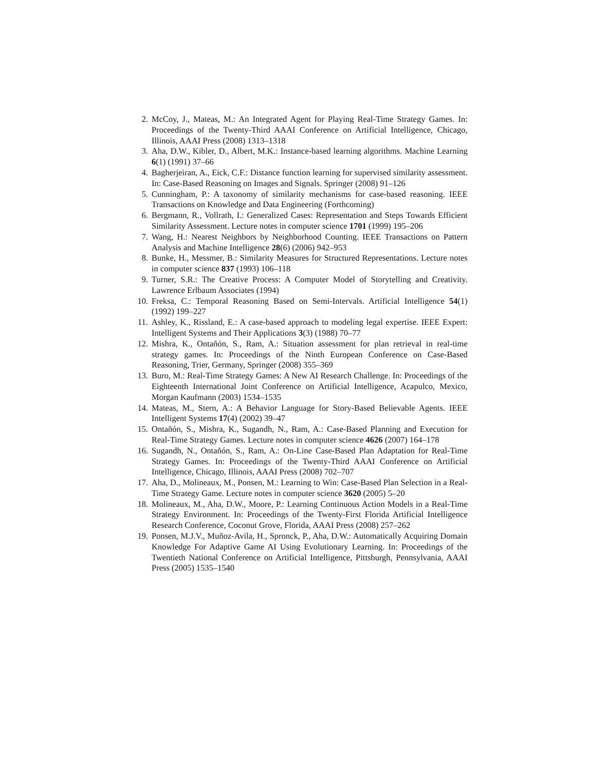2. McCoy, J., Mateas, M.: An Integrated Agent for Playing Real-Time Strategy Games. In: Proceedings of the Twenty-Third AAAI Conference on Artificial Intelligence, Chicago, Illinois, AAAI Press (2008) 1313–1318
3. Aha, D.W., Kibler, D., Albert, M.K.: Instance-based learning algorithms. Machine Learning 6(1) (1991) 37–66
4. Bagherjeiran, A., Eick, C.F.: Distance function learning for supervised similarity assessment. In: Case-Based Reasoning on Images and Signals. Springer (2008) 91–126
5. Cunningham, P.: A taxonomy of similarity mechanisms for case-based reasoning. IEEE Transactions on Knowledge and Data Engineering (Forthcoming)
6. Bergmann, R., Vollrath, I.: Generalized Cases: Representation and Steps Towards Efficient Similarity Assessment. Lecture notes in computer science 1701 (1999) 195–206
7. Wang, H.: Nearest Neighbors by Neighborhood Counting. IEEE Transactions on Pattern Analysis and Machine Intelligence 28(6) (2006) 942–953
8. Bunke, H., Messmer, B.: Similarity Measures for Structured Representations. Lecture notes in computer science 837 (1993) 106–118
9. Turner, S.R.: The Creative Process: A Computer Model of Storytelling and Creativity. Lawrence Erlbaum Associates (1994)
10. Freksa, C.: Temporal Reasoning Based on Semi-Intervals. Artificial Intelligence 54(1) (1992) 199–227
11. Ashley, K., Rissland, E.: A case-based approach to modeling legal expertise. IEEE Expert: Intelligent Systems and Their Applications 3(3) (1988) 70–77
12. Mishra, K., Ontañón, S., Ram, A.: Situation assessment for plan retrieval in real-time strategy games. In: Proceedings of the Ninth European Conference on Case-Based Reasoning, Trier, Germany, Springer (2008) 355–369
13. Buro, M.: Real-Time Strategy Games: A New AI Research Challenge. In: Proceedings of the Eighteenth International Joint Conference on Artificial Intelligence, Acapulco, Mexico, Morgan Kaufmann (2003) 1534–1535
14. Mateas, M., Stern, A.: A Behavior Language for Story-Based Believable Agents. IEEE Intelligent Systems 17(4) (2002) 39–47
15. Ontañón, S., Mishra, K., Sugandh, N., Ram, A.: Case-Based Planning and Execution for Real-Time Strategy Games. Lecture notes in computer science 4626 (2007) 164–178
16. Sugandh, N., Ontañón, S., Ram, A.: On-Line Case-Based Plan Adaptation for Real-Time Strategy Games. In: Proceedings of the Twenty-Third AAAI Conference on Artificial Intelligence, Chicago, Illinois, AAAI Press (2008) 702–707
17. Aha, D., Molineaux, M., Ponsen, M.: Learning to Win: Case-Based Plan Selection in a Real-Time Strategy Game. Lecture notes in computer science 3620 (2005) 5–20
18. Molineaux, M., Aha, D.W., Moore, P.: Learning Continuous Action Models in a Real-Time Strategy Environment. In: Proceedings of the Twenty-First Florida Artificial Intelligence Research Conference, Coconut Grove, Florida, AAAI Press (2008) 257–262
19. Ponsen, M.J.V., Muñoz-Avila, H., Spronck, P., Aha, D.W.: Automatically Acquiring Domain Knowledge For Adaptive Game AI Using Evolutionary Learning. In: Proceedings of the Twentieth National Conference on Artificial Intelligence, Pittsburgh, Pennsylvania, AAAI Press (2005) 1535–1540